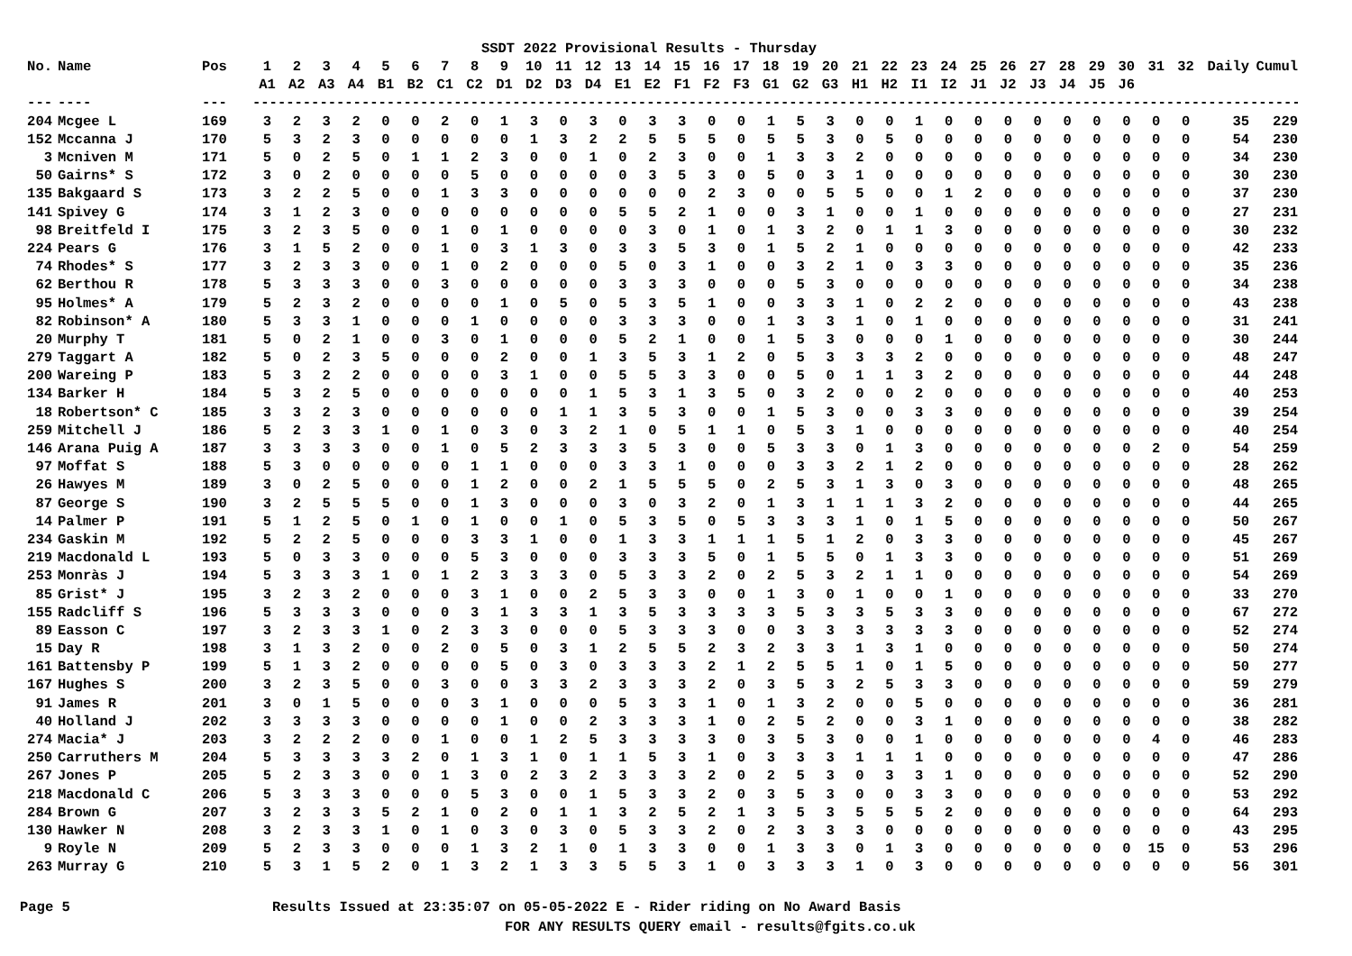SSDT 2022 Provisional Results - Thursday
| No. | Name | Pos | 1 | 2 | 3 | 4 | 5 | 6 | 7 | 8 | 9 | 10 | 11 | 12 | 13 | 14 | 15 | 16 | 17 | 18 | 19 | 20 | 21 | 22 | 23 | 24 | 25 | 26 | 27 | 28 | 29 | 30 | 31 | 32 | Daily | Cumul |
| --- | --- | --- | --- | --- | --- | --- | --- | --- | --- | --- | --- | --- | --- | --- | --- | --- | --- | --- | --- | --- | --- | --- | --- | --- | --- | --- | --- | --- | --- | --- | --- | --- | --- | --- | --- | --- |
| | | | A1 | A2 | A3 | A4 | B1 | B2 | C1 | C2 | D1 | D2 | D3 | D4 | E1 | E2 | F1 | F2 | F3 | G1 | G2 | G3 | H1 | H2 | I1 | I2 | J1 | J2 | J3 | J4 | J5 | J6 | | | | |
| --- | ---- | --- | -------------------------------------------------------------------------------------------------------------------------------------------------- | | | | | | | | | | | | | | | | | | | | | | | | | | | | | | | | | |
| 204 | Mcgee L | 169 | 3 | 2 | 3 | 2 | 0 | 0 | 2 | 0 | 1 | 3 | 0 | 3 | 0 | 3 | 3 | 0 | 0 | 1 | 5 | 3 | 0 | 0 | 1 | 0 | 0 | 0 | 0 | 0 | 0 | 0 | 0 | 0 | 35 | 229 |
| 152 | Mccanna J | 170 | 5 | 3 | 2 | 3 | 0 | 0 | 0 | 0 | 0 | 1 | 3 | 2 | 2 | 5 | 5 | 5 | 0 | 5 | 5 | 3 | 0 | 5 | 0 | 0 | 0 | 0 | 0 | 0 | 0 | 0 | 0 | 0 | 54 | 230 |
| 3 | Mcniven M | 171 | 5 | 0 | 2 | 5 | 0 | 1 | 1 | 2 | 3 | 0 | 0 | 1 | 0 | 2 | 3 | 0 | 0 | 1 | 3 | 3 | 2 | 0 | 0 | 0 | 0 | 0 | 0 | 0 | 0 | 0 | 0 | 0 | 34 | 230 |
| 50 | Gairns* S | 172 | 3 | 0 | 2 | 0 | 0 | 0 | 0 | 5 | 0 | 0 | 0 | 0 | 0 | 3 | 5 | 3 | 0 | 5 | 0 | 3 | 1 | 0 | 0 | 0 | 0 | 0 | 0 | 0 | 0 | 0 | 0 | 0 | 30 | 230 |
| 135 | Bakgaard S | 173 | 3 | 2 | 2 | 5 | 0 | 0 | 1 | 3 | 3 | 0 | 0 | 0 | 0 | 0 | 0 | 2 | 3 | 0 | 0 | 5 | 5 | 0 | 0 | 1 | 2 | 0 | 0 | 0 | 0 | 0 | 0 | 0 | 37 | 230 |
| 141 | Spivey G | 174 | 3 | 1 | 2 | 3 | 0 | 0 | 0 | 0 | 0 | 0 | 0 | 0 | 5 | 5 | 2 | 1 | 0 | 0 | 3 | 1 | 0 | 0 | 1 | 0 | 0 | 0 | 0 | 0 | 0 | 0 | 0 | 0 | 27 | 231 |
| 98 | Breitfeld I | 175 | 3 | 2 | 3 | 5 | 0 | 0 | 1 | 0 | 1 | 0 | 0 | 0 | 0 | 3 | 0 | 1 | 0 | 1 | 3 | 2 | 0 | 1 | 1 | 3 | 0 | 0 | 0 | 0 | 0 | 0 | 0 | 0 | 30 | 232 |
| 224 | Pears G | 176 | 3 | 1 | 5 | 2 | 0 | 0 | 1 | 0 | 3 | 1 | 3 | 0 | 3 | 3 | 5 | 3 | 0 | 1 | 5 | 2 | 1 | 0 | 0 | 0 | 0 | 0 | 0 | 0 | 0 | 0 | 0 | 0 | 42 | 233 |
| 74 | Rhodes* S | 177 | 3 | 2 | 3 | 3 | 0 | 0 | 1 | 0 | 2 | 0 | 0 | 0 | 5 | 0 | 3 | 1 | 0 | 0 | 3 | 2 | 1 | 0 | 3 | 3 | 0 | 0 | 0 | 0 | 0 | 0 | 0 | 0 | 35 | 236 |
| 62 | Berthou R | 178 | 5 | 3 | 3 | 3 | 0 | 0 | 3 | 0 | 0 | 0 | 0 | 0 | 3 | 3 | 3 | 0 | 0 | 0 | 5 | 3 | 0 | 0 | 0 | 0 | 0 | 0 | 0 | 0 | 0 | 0 | 0 | 0 | 34 | 238 |
| 95 | Holmes* A | 179 | 5 | 2 | 3 | 2 | 0 | 0 | 0 | 0 | 1 | 0 | 5 | 0 | 5 | 3 | 5 | 1 | 0 | 0 | 3 | 3 | 1 | 0 | 2 | 2 | 0 | 0 | 0 | 0 | 0 | 0 | 0 | 0 | 43 | 238 |
| 82 | Robinson* A | 180 | 5 | 3 | 3 | 1 | 0 | 0 | 0 | 1 | 0 | 0 | 0 | 0 | 3 | 3 | 3 | 0 | 0 | 1 | 3 | 3 | 1 | 0 | 1 | 0 | 0 | 0 | 0 | 0 | 0 | 0 | 0 | 0 | 31 | 241 |
| 20 | Murphy T | 181 | 5 | 0 | 2 | 1 | 0 | 0 | 3 | 0 | 1 | 0 | 0 | 0 | 5 | 2 | 1 | 0 | 0 | 1 | 5 | 3 | 0 | 0 | 0 | 1 | 0 | 0 | 0 | 0 | 0 | 0 | 0 | 0 | 30 | 244 |
| 279 | Taggart A | 182 | 5 | 0 | 2 | 3 | 5 | 0 | 0 | 0 | 2 | 0 | 0 | 1 | 3 | 5 | 3 | 1 | 2 | 0 | 5 | 3 | 3 | 3 | 2 | 0 | 0 | 0 | 0 | 0 | 0 | 0 | 0 | 0 | 48 | 247 |
| 200 | Wareing P | 183 | 5 | 3 | 2 | 2 | 0 | 0 | 0 | 0 | 3 | 1 | 0 | 0 | 5 | 5 | 3 | 3 | 0 | 0 | 5 | 0 | 1 | 1 | 3 | 2 | 0 | 0 | 0 | 0 | 0 | 0 | 0 | 0 | 44 | 248 |
| 134 | Barker H | 184 | 5 | 3 | 2 | 5 | 0 | 0 | 0 | 0 | 0 | 0 | 0 | 1 | 5 | 3 | 1 | 3 | 5 | 0 | 3 | 2 | 0 | 0 | 2 | 0 | 0 | 0 | 0 | 0 | 0 | 0 | 0 | 0 | 40 | 253 |
| 18 | Robertson* C | 185 | 3 | 3 | 2 | 3 | 0 | 0 | 0 | 0 | 0 | 0 | 1 | 1 | 3 | 5 | 3 | 0 | 0 | 1 | 5 | 3 | 0 | 0 | 3 | 3 | 0 | 0 | 0 | 0 | 0 | 0 | 0 | 0 | 39 | 254 |
| 259 | Mitchell J | 186 | 5 | 2 | 3 | 3 | 1 | 0 | 1 | 0 | 3 | 0 | 3 | 2 | 1 | 0 | 5 | 1 | 1 | 0 | 5 | 3 | 1 | 0 | 0 | 0 | 0 | 0 | 0 | 0 | 0 | 0 | 0 | 0 | 40 | 254 |
| 146 | Arana Puig A | 187 | 3 | 3 | 3 | 3 | 0 | 0 | 1 | 0 | 5 | 2 | 3 | 3 | 3 | 5 | 3 | 0 | 0 | 5 | 3 | 3 | 0 | 1 | 3 | 0 | 0 | 0 | 0 | 0 | 0 | 0 | 2 | 0 | 54 | 259 |
| 97 | Moffat S | 188 | 5 | 3 | 0 | 0 | 0 | 0 | 0 | 1 | 1 | 0 | 0 | 0 | 3 | 3 | 1 | 0 | 0 | 0 | 3 | 3 | 2 | 1 | 2 | 0 | 0 | 0 | 0 | 0 | 0 | 0 | 0 | 0 | 28 | 262 |
| 26 | Hawyes M | 189 | 3 | 0 | 2 | 5 | 0 | 0 | 0 | 1 | 2 | 0 | 0 | 2 | 1 | 5 | 5 | 5 | 0 | 2 | 5 | 3 | 1 | 3 | 0 | 3 | 0 | 0 | 0 | 0 | 0 | 0 | 0 | 0 | 48 | 265 |
| 87 | George S | 190 | 3 | 2 | 5 | 5 | 5 | 0 | 0 | 1 | 3 | 0 | 0 | 0 | 3 | 0 | 3 | 2 | 0 | 1 | 3 | 1 | 1 | 1 | 3 | 2 | 0 | 0 | 0 | 0 | 0 | 0 | 0 | 0 | 44 | 265 |
| 14 | Palmer P | 191 | 5 | 1 | 2 | 5 | 0 | 1 | 0 | 1 | 0 | 0 | 1 | 0 | 5 | 3 | 5 | 0 | 5 | 3 | 3 | 3 | 1 | 0 | 1 | 5 | 0 | 0 | 0 | 0 | 0 | 0 | 0 | 0 | 50 | 267 |
| 234 | Gaskin M | 192 | 5 | 2 | 2 | 5 | 0 | 0 | 0 | 3 | 3 | 1 | 0 | 0 | 1 | 3 | 3 | 1 | 1 | 1 | 5 | 1 | 2 | 0 | 3 | 3 | 0 | 0 | 0 | 0 | 0 | 0 | 0 | 0 | 45 | 267 |
| 219 | Macdonald L | 193 | 5 | 0 | 3 | 3 | 0 | 0 | 0 | 5 | 3 | 0 | 0 | 0 | 3 | 3 | 3 | 5 | 0 | 1 | 5 | 5 | 0 | 1 | 3 | 3 | 0 | 0 | 0 | 0 | 0 | 0 | 0 | 0 | 51 | 269 |
| 253 | Monràs J | 194 | 5 | 3 | 3 | 3 | 1 | 0 | 1 | 2 | 3 | 3 | 3 | 0 | 5 | 3 | 3 | 2 | 0 | 2 | 5 | 3 | 2 | 1 | 1 | 0 | 0 | 0 | 0 | 0 | 0 | 0 | 0 | 0 | 54 | 269 |
| 85 | Grist* J | 195 | 3 | 2 | 3 | 2 | 0 | 0 | 0 | 3 | 1 | 0 | 0 | 2 | 5 | 3 | 3 | 0 | 0 | 1 | 3 | 0 | 1 | 0 | 0 | 1 | 0 | 0 | 0 | 0 | 0 | 0 | 0 | 0 | 33 | 270 |
| 155 | Radcliff S | 196 | 5 | 3 | 3 | 3 | 0 | 0 | 0 | 3 | 1 | 3 | 3 | 1 | 3 | 5 | 3 | 3 | 3 | 3 | 5 | 3 | 3 | 5 | 3 | 3 | 0 | 0 | 0 | 0 | 0 | 0 | 0 | 0 | 67 | 272 |
| 89 | Easson C | 197 | 3 | 2 | 3 | 3 | 1 | 0 | 2 | 3 | 3 | 0 | 0 | 0 | 5 | 3 | 3 | 3 | 0 | 0 | 3 | 3 | 3 | 3 | 3 | 3 | 0 | 0 | 0 | 0 | 0 | 0 | 0 | 0 | 52 | 274 |
| 15 | Day R | 198 | 3 | 1 | 3 | 2 | 0 | 0 | 2 | 0 | 5 | 0 | 3 | 1 | 2 | 5 | 5 | 2 | 3 | 2 | 3 | 3 | 1 | 3 | 1 | 0 | 0 | 0 | 0 | 0 | 0 | 0 | 0 | 0 | 50 | 274 |
| 161 | Battensby P | 199 | 5 | 1 | 3 | 2 | 0 | 0 | 0 | 0 | 5 | 0 | 3 | 0 | 3 | 3 | 3 | 2 | 1 | 2 | 5 | 5 | 1 | 0 | 1 | 5 | 0 | 0 | 0 | 0 | 0 | 0 | 0 | 0 | 50 | 277 |
| 167 | Hughes S | 200 | 3 | 2 | 3 | 5 | 0 | 0 | 3 | 0 | 0 | 3 | 3 | 2 | 3 | 3 | 3 | 2 | 0 | 3 | 5 | 3 | 2 | 5 | 3 | 3 | 0 | 0 | 0 | 0 | 0 | 0 | 0 | 0 | 59 | 279 |
| 91 | James R | 201 | 3 | 0 | 1 | 5 | 0 | 0 | 0 | 3 | 1 | 0 | 0 | 0 | 5 | 3 | 3 | 1 | 0 | 1 | 3 | 2 | 0 | 0 | 5 | 0 | 0 | 0 | 0 | 0 | 0 | 0 | 0 | 0 | 36 | 281 |
| 40 | Holland J | 202 | 3 | 3 | 3 | 3 | 0 | 0 | 0 | 0 | 1 | 0 | 0 | 2 | 3 | 3 | 3 | 1 | 0 | 2 | 5 | 2 | 0 | 0 | 3 | 1 | 0 | 0 | 0 | 0 | 0 | 0 | 0 | 0 | 38 | 282 |
| 274 | Macia* J | 203 | 3 | 2 | 2 | 2 | 0 | 0 | 1 | 0 | 0 | 1 | 2 | 5 | 3 | 3 | 3 | 3 | 0 | 3 | 5 | 3 | 0 | 0 | 1 | 0 | 0 | 0 | 0 | 0 | 0 | 0 | 4 | 0 | 46 | 283 |
| 250 | Carruthers M | 204 | 5 | 3 | 3 | 3 | 3 | 2 | 0 | 1 | 3 | 1 | 0 | 1 | 1 | 5 | 3 | 1 | 0 | 3 | 3 | 3 | 1 | 1 | 1 | 0 | 0 | 0 | 0 | 0 | 0 | 0 | 0 | 0 | 47 | 286 |
| 267 | Jones P | 205 | 5 | 2 | 3 | 3 | 0 | 0 | 1 | 3 | 0 | 2 | 3 | 2 | 3 | 3 | 3 | 2 | 0 | 2 | 5 | 3 | 0 | 3 | 3 | 1 | 0 | 0 | 0 | 0 | 0 | 0 | 0 | 0 | 52 | 290 |
| 218 | Macdonald C | 206 | 5 | 3 | 3 | 3 | 0 | 0 | 0 | 5 | 3 | 0 | 0 | 1 | 5 | 3 | 3 | 2 | 0 | 3 | 5 | 3 | 0 | 0 | 3 | 3 | 0 | 0 | 0 | 0 | 0 | 0 | 0 | 0 | 53 | 292 |
| 284 | Brown G | 207 | 3 | 2 | 3 | 3 | 5 | 2 | 1 | 0 | 2 | 0 | 1 | 1 | 3 | 2 | 5 | 2 | 1 | 3 | 5 | 3 | 5 | 5 | 5 | 2 | 0 | 0 | 0 | 0 | 0 | 0 | 0 | 0 | 64 | 293 |
| 130 | Hawker N | 208 | 3 | 2 | 3 | 3 | 1 | 0 | 1 | 0 | 3 | 0 | 3 | 0 | 5 | 3 | 3 | 2 | 0 | 2 | 3 | 3 | 3 | 0 | 0 | 0 | 0 | 0 | 0 | 0 | 0 | 0 | 0 | 0 | 43 | 295 |
| 9 | Royle N | 209 | 5 | 2 | 3 | 3 | 0 | 0 | 0 | 1 | 3 | 2 | 1 | 0 | 1 | 3 | 3 | 0 | 0 | 1 | 3 | 3 | 0 | 1 | 3 | 0 | 0 | 0 | 0 | 0 | 0 | 0 | 15 | 0 | 53 | 296 |
| 263 | Murray G | 210 | 5 | 3 | 1 | 5 | 2 | 0 | 1 | 3 | 2 | 1 | 3 | 3 | 5 | 5 | 3 | 1 | 0 | 3 | 3 | 3 | 1 | 0 | 3 | 0 | 0 | 0 | 0 | 0 | 0 | 0 | 0 | 0 | 56 | 301 |
Page 5 Results Issued at 23:35:07 on 05-05-2022 E - Rider riding on No Award Basis
FOR ANY RESULTS QUERY email - results@fgits.co.uk